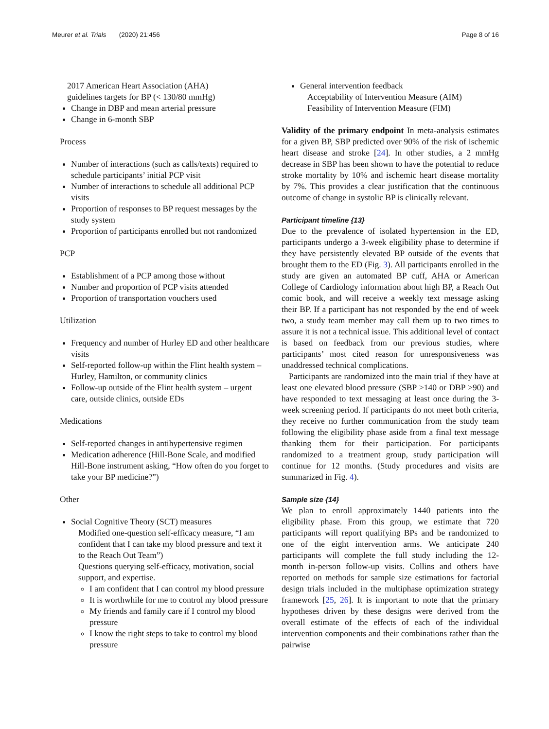Meurer et al. Trials (2020) 21:456 Page 8 of 16
2017 American Heart Association (AHA)
guidelines targets for BP (< 130/80 mmHg)
Change in DBP and mean arterial pressure
Change in 6-month SBP
Process
Number of interactions (such as calls/texts) required to schedule participants’ initial PCP visit
Number of interactions to schedule all additional PCP visits
Proportion of responses to BP request messages by the study system
Proportion of participants enrolled but not randomized
PCP
Establishment of a PCP among those without
Number and proportion of PCP visits attended
Proportion of transportation vouchers used
Utilization
Frequency and number of Hurley ED and other healthcare visits
Self-reported follow-up within the Flint health system – Hurley, Hamilton, or community clinics
Follow-up outside of the Flint health system – urgent care, outside clinics, outside EDs
Medications
Self-reported changes in antihypertensive regimen
Medication adherence (Hill-Bone Scale, and modified Hill-Bone instrument asking, “How often do you forget to take your BP medicine?”)
Other
Social Cognitive Theory (SCT) measures
Modified one-question self-efficacy measure, “I am confident that I can take my blood pressure and text it to the Reach Out Team”)
Questions querying self-efficacy, motivation, social support, and expertise.
I am confident that I can control my blood pressure
It is worthwhile for me to control my blood pressure
My friends and family care if I control my blood pressure
I know the right steps to take to control my blood pressure
General intervention feedback
Acceptability of Intervention Measure (AIM)
Feasibility of Intervention Measure (FIM)
Validity of the primary endpoint In meta-analysis estimates for a given BP, SBP predicted over 90% of the risk of ischemic heart disease and stroke [24]. In other studies, a 2 mmHg decrease in SBP has been shown to have the potential to reduce stroke mortality by 10% and ischemic heart disease mortality by 7%. This provides a clear justification that the continuous outcome of change in systolic BP is clinically relevant.
Participant timeline {13}
Due to the prevalence of isolated hypertension in the ED, participants undergo a 3-week eligibility phase to determine if they have persistently elevated BP outside of the events that brought them to the ED (Fig. 3). All participants enrolled in the study are given an automated BP cuff, AHA or American College of Cardiology information about high BP, a Reach Out comic book, and will receive a weekly text message asking their BP. If a participant has not responded by the end of week two, a study team member may call them up to two times to assure it is not a technical issue. This additional level of contact is based on feedback from our previous studies, where participants’ most cited reason for unresponsiveness was unaddressed technical complications.
Participants are randomized into the main trial if they have at least one elevated blood pressure (SBP ≥140 or DBP ≥90) and have responded to text messaging at least once during the 3-week screening period. If participants do not meet both criteria, they receive no further communication from the study team following the eligibility phase aside from a final text message thanking them for their participation. For participants randomized to a treatment group, study participation will continue for 12 months. (Study procedures and visits are summarized in Fig. 4).
Sample size {14}
We plan to enroll approximately 1440 patients into the eligibility phase. From this group, we estimate that 720 participants will report qualifying BPs and be randomized to one of the eight intervention arms. We anticipate 240 participants will complete the full study including the 12-month in-person follow-up visits. Collins and others have reported on methods for sample size estimations for factorial design trials included in the multiphase optimization strategy framework [25, 26]. It is important to note that the primary hypotheses driven by these designs were derived from the overall estimate of the effects of each of the individual intervention components and their combinations rather than the pairwise